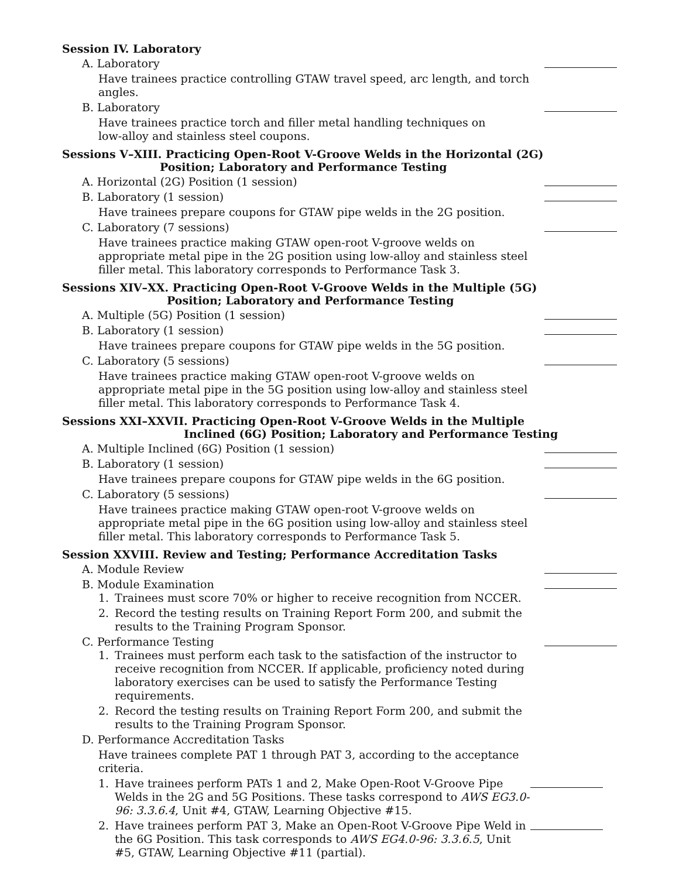Session IV. Laboratory
A. Laboratory
Have trainees practice controlling GTAW travel speed, arc length, and torch angles.
B. Laboratory
Have trainees practice torch and filler metal handling techniques on low-alloy and stainless steel coupons.
Sessions V–XIII. Practicing Open-Root V-Groove Welds in the Horizontal (2G)
Position; Laboratory and Performance Testing
A. Horizontal (2G) Position (1 session)
B. Laboratory (1 session)
Have trainees prepare coupons for GTAW pipe welds in the 2G position.
C. Laboratory (7 sessions)
Have trainees practice making GTAW open-root V-groove welds on appropriate metal pipe in the 2G position using low-alloy and stainless steel filler metal. This laboratory corresponds to Performance Task 3.
Sessions XIV–XX. Practicing Open-Root V-Groove Welds in the Multiple (5G)
Position; Laboratory and Performance Testing
A. Multiple (5G) Position (1 session)
B. Laboratory (1 session)
Have trainees prepare coupons for GTAW pipe welds in the 5G position.
C. Laboratory (5 sessions)
Have trainees practice making GTAW open-root V-groove welds on appropriate metal pipe in the 5G position using low-alloy and stainless steel filler metal. This laboratory corresponds to Performance Task 4.
Sessions XXI–XXVII. Practicing Open-Root V-Groove Welds in the Multiple
Inclined (6G) Position; Laboratory and Performance Testing
A. Multiple Inclined (6G) Position (1 session)
B. Laboratory (1 session)
Have trainees prepare coupons for GTAW pipe welds in the 6G position.
C. Laboratory (5 sessions)
Have trainees practice making GTAW open-root V-groove welds on appropriate metal pipe in the 6G position using low-alloy and stainless steel filler metal. This laboratory corresponds to Performance Task 5.
Session XXVIII. Review and Testing; Performance Accreditation Tasks
A. Module Review
B. Module Examination
1. Trainees must score 70% or higher to receive recognition from NCCER.
2. Record the testing results on Training Report Form 200, and submit the results to the Training Program Sponsor.
C. Performance Testing
1. Trainees must perform each task to the satisfaction of the instructor to receive recognition from NCCER. If applicable, proficiency noted during laboratory exercises can be used to satisfy the Performance Testing requirements.
2. Record the testing results on Training Report Form 200, and submit the results to the Training Program Sponsor.
D. Performance Accreditation Tasks
Have trainees complete PAT 1 through PAT 3, according to the acceptance criteria.
1. Have trainees perform PATs 1 and 2, Make Open-Root V-Groove Pipe Welds in the 2G and 5G Positions. These tasks correspond to AWS EG3.0-96: 3.3.6.4, Unit #4, GTAW, Learning Objective #15.
2. Have trainees perform PAT 3, Make an Open-Root V-Groove Pipe Weld in the 6G Position. This task corresponds to AWS EG4.0-96: 3.3.6.5, Unit #5, GTAW, Learning Objective #11 (partial).